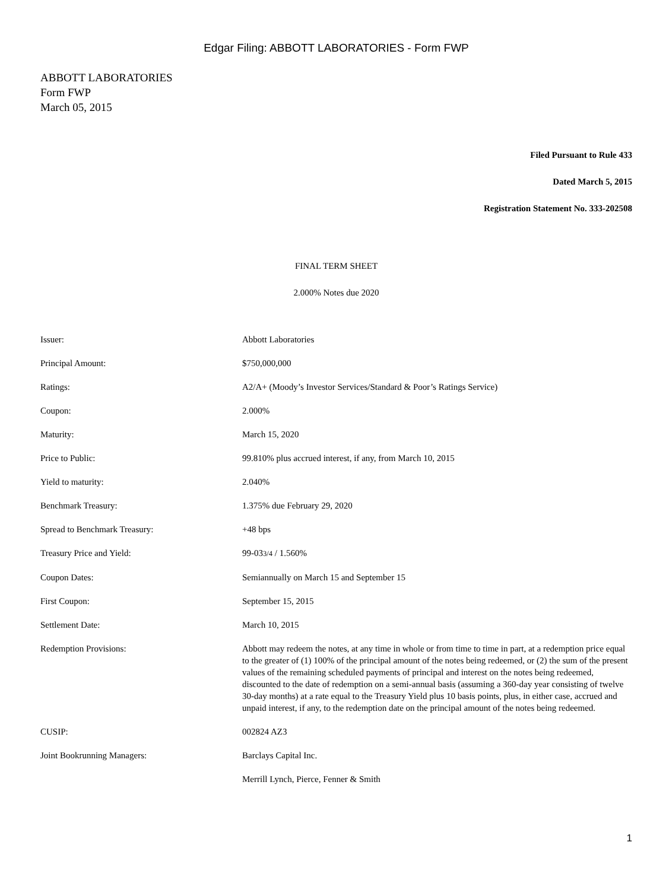Edgar Filing: ABBOTT LABORATORIES - Form FWP
ABBOTT LABORATORIES
Form FWP
March 05, 2015
Filed Pursuant to Rule 433
Dated March 5, 2015
Registration Statement No. 333-202508
FINAL TERM SHEET
2.000% Notes due 2020
| Issuer: | Abbott Laboratories |
| Principal Amount: | $750,000,000 |
| Ratings: | A2/A+ (Moody’s Investor Services/Standard & Poor’s Ratings Service) |
| Coupon: | 2.000% |
| Maturity: | March 15, 2020 |
| Price to Public: | 99.810% plus accrued interest, if any, from March 10, 2015 |
| Yield to maturity: | 2.040% |
| Benchmark Treasury: | 1.375% due February 29, 2020 |
| Spread to Benchmark Treasury: | +48 bps |
| Treasury Price and Yield: | 99-03 3/4 / 1.560% |
| Coupon Dates: | Semiannually on March 15 and September 15 |
| First Coupon: | September 15, 2015 |
| Settlement Date: | March 10, 2015 |
| Redemption Provisions: | Abbott may redeem the notes, at any time in whole or from time to time in part, at a redemption price equal to the greater of (1) 100% of the principal amount of the notes being redeemed, or (2) the sum of the present values of the remaining scheduled payments of principal and interest on the notes being redeemed, discounted to the date of redemption on a semi-annual basis (assuming a 360-day year consisting of twelve 30-day months) at a rate equal to the Treasury Yield plus 10 basis points, plus, in either case, accrued and unpaid interest, if any, to the redemption date on the principal amount of the notes being redeemed. |
| CUSIP: | 002824 AZ3 |
| Joint Bookrunning Managers: | Barclays Capital Inc. Merrill Lynch, Pierce, Fenner & Smith |
1